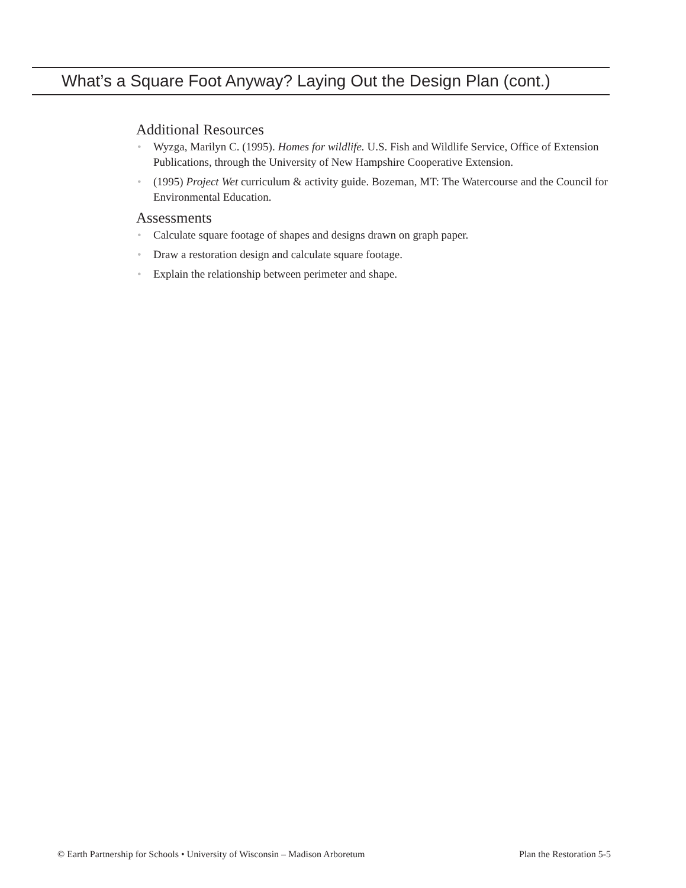What’s a Square Foot Anyway? Laying Out the Design Plan (cont.)
Additional Resources
• Wyzga, Marilyn C. (1995). Homes for wildlife. U.S. Fish and Wildlife Service, Office of Extension Publications, through the University of New Hampshire Cooperative Extension.
• (1995) Project Wet curriculum & activity guide. Bozeman, MT: The Watercourse and the Council for Environmental Education.
Assessments
• Calculate square footage of shapes and designs drawn on graph paper.
• Draw a restoration design and calculate square footage.
• Explain the relationship between perimeter and shape.
© Earth Partnership for Schools • University of Wisconsin – Madison Arboretum Plan the Restoration 5-5